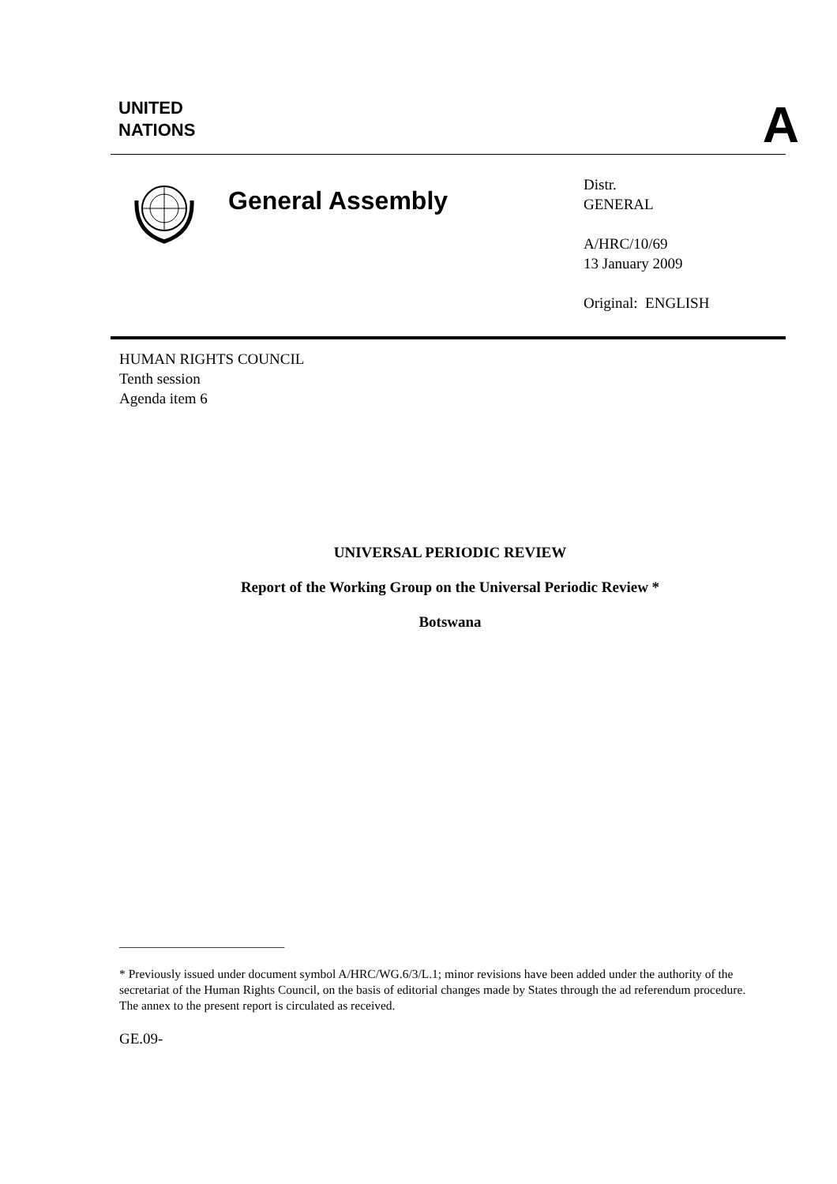UNITED
NATIONS
A
General Assembly
Distr.
GENERAL
A/HRC/10/69
13 January 2009
Original: ENGLISH
HUMAN RIGHTS COUNCIL
Tenth session
Agenda item 6
UNIVERSAL PERIODIC REVIEW
Report of the Working Group on the Universal Periodic Review *
Botswana
___________________________
* Previously issued under document symbol A/HRC/WG.6/3/L.1; minor revisions have been added under the authority of the secretariat of the Human Rights Council, on the basis of editorial changes made by States through the ad referendum procedure. The annex to the present report is circulated as received.
GE.09-